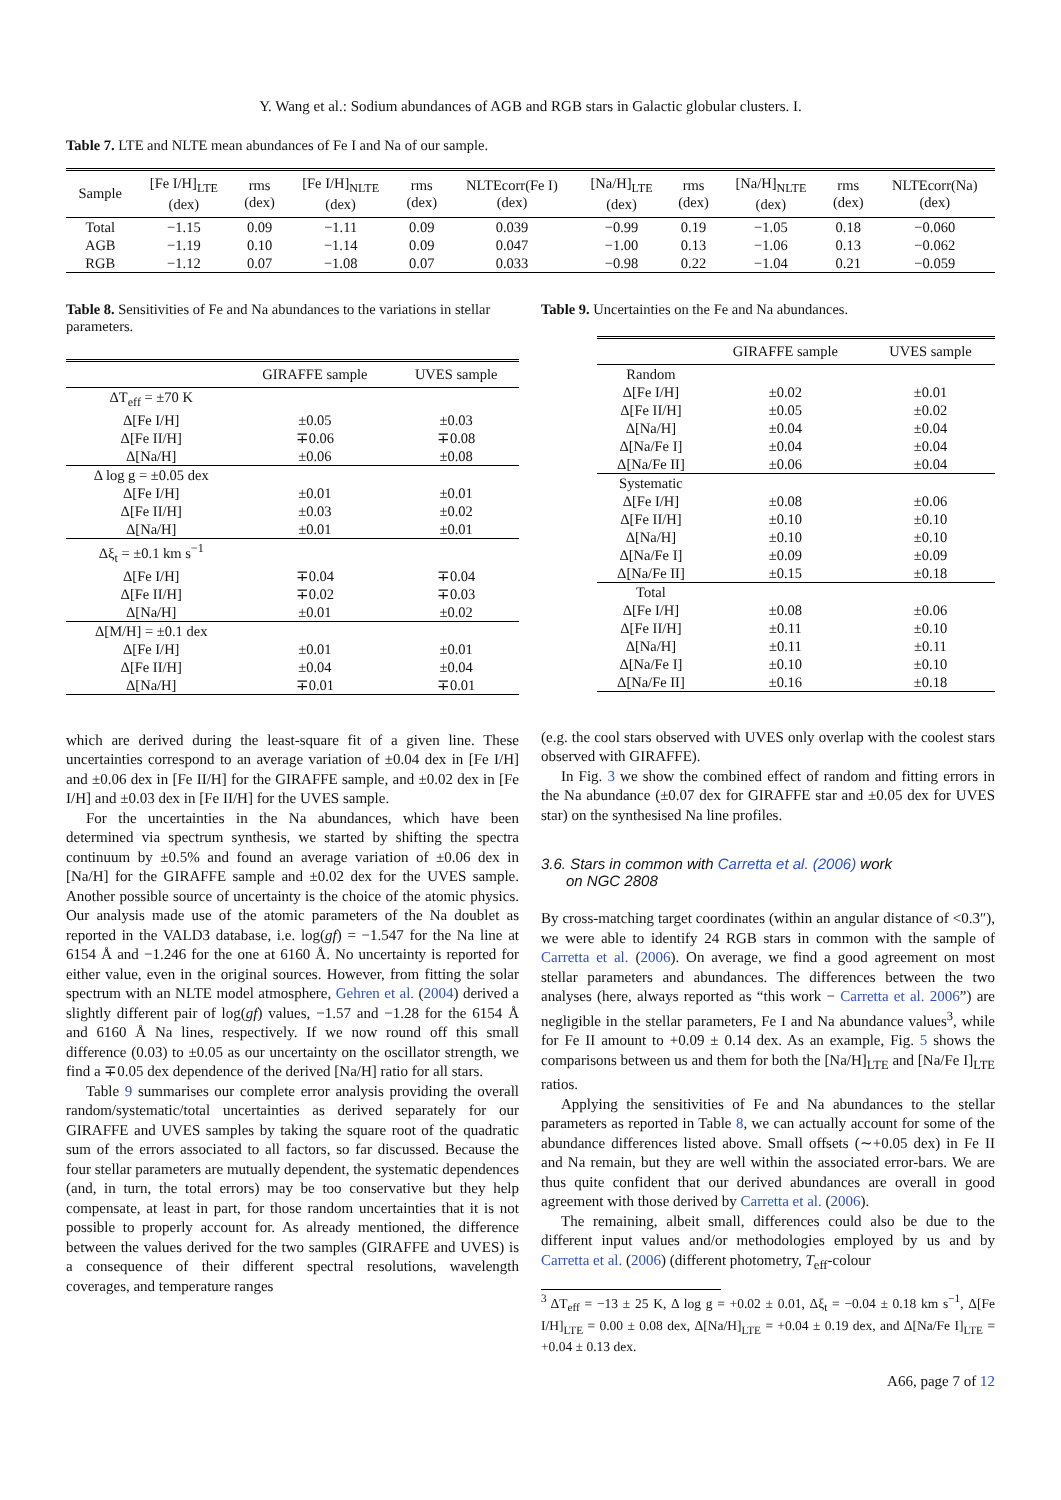Y. Wang et al.: Sodium abundances of AGB and RGB stars in Galactic globular clusters. I.
Table 7. LTE and NLTE mean abundances of Fe I and Na of our sample.
| Sample | [Fe I/H]<sub>LTE</sub> (dex) | rms (dex) | [Fe I/H]<sub>NLTE</sub> (dex) | rms (dex) | NLTEcorr(Fe I) (dex) | [Na/H]<sub>LTE</sub> (dex) | rms (dex) | [Na/H]<sub>NLTE</sub> (dex) | rms (dex) | NLTEcorr(Na) (dex) |
| --- | --- | --- | --- | --- | --- | --- | --- | --- | --- | --- |
| Total | −1.15 | 0.09 | −1.11 | 0.09 | 0.039 | −0.99 | 0.19 | −1.05 | 0.18 | −0.060 |
| AGB | −1.19 | 0.10 | −1.14 | 0.09 | 0.047 | −1.00 | 0.13 | −1.06 | 0.13 | −0.062 |
| RGB | −1.12 | 0.07 | −1.08 | 0.07 | 0.033 | −0.98 | 0.22 | −1.04 | 0.21 | −0.059 |
Table 8. Sensitivities of Fe and Na abundances to the variations in stellar parameters.
| | GIRAFFE sample | UVES sample |
| --- | --- | --- |
| ΔT<sub>eff</sub> = ±70 K | | |
| Δ[Fe I/H] | ±0.05 | ±0.03 |
| Δ[Fe II/H] | ∓0.06 | ∓0.08 |
| Δ[Na/H] | ±0.06 | ±0.08 |
| Δ log g = ±0.05 dex | | |
| Δ[Fe I/H] | ±0.01 | ±0.01 |
| Δ[Fe II/H] | ±0.03 | ±0.02 |
| Δ[Na/H] | ±0.01 | ±0.01 |
| Δξ<sub>t</sub> = ±0.1 km s<sup>−1</sup> | | |
| Δ[Fe I/H] | ∓0.04 | ∓0.04 |
| Δ[Fe II/H] | ∓0.02 | ∓0.03 |
| Δ[Na/H] | ±0.01 | ±0.02 |
| Δ[M/H] = ±0.1 dex | | |
| Δ[Fe I/H] | ±0.01 | ±0.01 |
| Δ[Fe II/H] | ±0.04 | ±0.04 |
| Δ[Na/H] | ∓0.01 | ∓0.01 |
which are derived during the least-square fit of a given line. These uncertainties correspond to an average variation of ±0.04 dex in [Fe I/H] and ±0.06 dex in [Fe II/H] for the GIRAFFE sample, and ±0.02 dex in [Fe I/H] and ±0.03 dex in [Fe II/H] for the UVES sample.
For the uncertainties in the Na abundances, which have been determined via spectrum synthesis, we started by shifting the spectra continuum by ±0.5% and found an average variation of ±0.06 dex in [Na/H] for the GIRAFFE sample and ±0.02 dex for the UVES sample. Another possible source of uncertainty is the choice of the atomic physics. Our analysis made use of the atomic parameters of the Na doublet as reported in the VALD3 database, i.e. log(gf) = −1.547 for the Na line at 6154 Å and −1.246 for the one at 6160 Å. No uncertainty is reported for either value, even in the original sources. However, from fitting the solar spectrum with an NLTE model atmosphere, Gehren et al. (2004) derived a slightly different pair of log(gf) values, −1.57 and −1.28 for the 6154 Å and 6160 Å Na lines, respectively. If we now round off this small difference (0.03) to ±0.05 as our uncertainty on the oscillator strength, we find a ∓0.05 dex dependence of the derived [Na/H] ratio for all stars.
Table 9 summarises our complete error analysis providing the overall random/systematic/total uncertainties as derived separately for our GIRAFFE and UVES samples by taking the square root of the quadratic sum of the errors associated to all factors, so far discussed. Because the four stellar parameters are mutually dependent, the systematic dependences (and, in turn, the total errors) may be too conservative but they help compensate, at least in part, for those random uncertainties that it is not possible to properly account for. As already mentioned, the difference between the values derived for the two samples (GIRAFFE and UVES) is a consequence of their different spectral resolutions, wavelength coverages, and temperature ranges
Table 9. Uncertainties on the Fe and Na abundances.
| | GIRAFFE sample | UVES sample |
| --- | --- | --- |
| Random | | |
| Δ[Fe I/H] | ±0.02 | ±0.01 |
| Δ[Fe II/H] | ±0.05 | ±0.02 |
| Δ[Na/H] | ±0.04 | ±0.04 |
| Δ[Na/Fe I] | ±0.04 | ±0.04 |
| Δ[Na/Fe II] | ±0.06 | ±0.04 |
| Systematic | | |
| Δ[Fe I/H] | ±0.08 | ±0.06 |
| Δ[Fe II/H] | ±0.10 | ±0.10 |
| Δ[Na/H] | ±0.10 | ±0.10 |
| Δ[Na/Fe I] | ±0.09 | ±0.09 |
| Δ[Na/Fe II] | ±0.15 | ±0.18 |
| Total | | |
| Δ[Fe I/H] | ±0.08 | ±0.06 |
| Δ[Fe II/H] | ±0.11 | ±0.10 |
| Δ[Na/H] | ±0.11 | ±0.11 |
| Δ[Na/Fe I] | ±0.10 | ±0.10 |
| Δ[Na/Fe II] | ±0.16 | ±0.18 |
(e.g. the cool stars observed with UVES only overlap with the coolest stars observed with GIRAFFE).
In Fig. 3 we show the combined effect of random and fitting errors in the Na abundance (±0.07 dex for GIRAFFE star and ±0.05 dex for UVES star) on the synthesised Na line profiles.
3.6. Stars in common with Carretta et al. (2006) work
on NGC 2808
By cross-matching target coordinates (within an angular distance of <0.3″), we were able to identify 24 RGB stars in common with the sample of Carretta et al. (2006). On average, we find a good agreement on most stellar parameters and abundances. The differences between the two analyses (here, always reported as “this work − Carretta et al. 2006”) are negligible in the stellar parameters, Fe I and Na abundance values<sup>3</sup>, while for Fe II amount to +0.09 ± 0.14 dex. As an example, Fig. 5 shows the comparisons between us and them for both the [Na/H]<sub>LTE</sub> and [Na/Fe I]<sub>LTE</sub> ratios.
Applying the sensitivities of Fe and Na abundances to the stellar parameters as reported in Table 8, we can actually account for some of the abundance differences listed above. Small offsets (∼+0.05 dex) in Fe II and Na remain, but they are well within the associated error-bars. We are thus quite confident that our derived abundances are overall in good agreement with those derived by Carretta et al. (2006).
The remaining, albeit small, differences could also be due to the different input values and/or methodologies employed by us and by Carretta et al. (2006) (different photometry, T<sub>eff</sub>-colour
<sup>3</sup> ΔT<sub>eff</sub> = −13 ± 25 K, Δ log g = +0.02 ± 0.01, Δξ<sub>t</sub> = −0.04 ± 0.18 km s<sup>−1</sup>, Δ[Fe I/H]<sub>LTE</sub> = 0.00 ± 0.08 dex, Δ[Na/H]<sub>LTE</sub> = +0.04 ± 0.19 dex, and Δ[Na/Fe I]<sub>LTE</sub> = +0.04 ± 0.13 dex.
A66, page 7 of 12